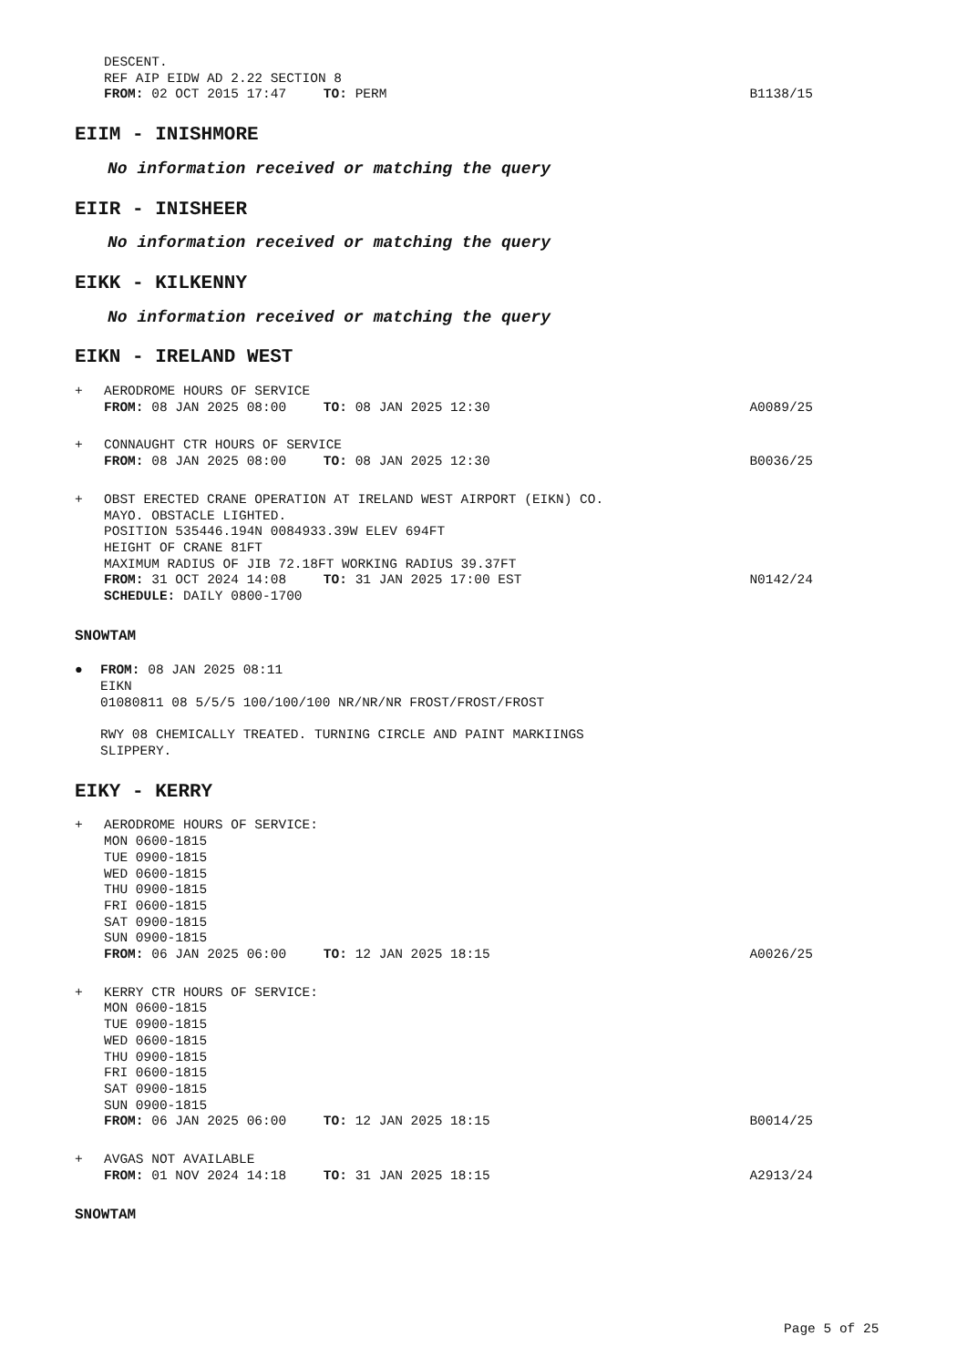DESCENT.
REF AIP EIDW AD 2.22 SECTION 8
FROM: 02 OCT 2015 17:47 TO: PERM
B1138/15
EIIM - INISHMORE
No information received or matching the query
EIIR - INISHEER
No information received or matching the query
EIKK - KILKENNY
No information received or matching the query
EIKN - IRELAND WEST
+ AERODROME HOURS OF SERVICE
FROM: 08 JAN 2025 08:00 TO: 08 JAN 2025 12:30
A0089/25
+ CONNAUGHT CTR HOURS OF SERVICE
FROM: 08 JAN 2025 08:00 TO: 08 JAN 2025 12:30
B0036/25
+ OBST ERECTED CRANE OPERATION AT IRELAND WEST AIRPORT (EIKN) CO.
MAYO. OBSTACLE LIGHTED.
POSITION 535446.194N 0084933.39W ELEV 694FT
HEIGHT OF CRANE 81FT
MAXIMUM RADIUS OF JIB 72.18FT WORKING RADIUS 39.37FT
FROM: 31 OCT 2024 14:08 TO: 31 JAN 2025 17:00 EST
N0142/24
SCHEDULE: DAILY 0800-1700
SNOWTAM
● FROM: 08 JAN 2025 08:11
EIKN
01080811 08 5/5/5 100/100/100 NR/NR/NR FROST/FROST/FROST
RWY 08 CHEMICALLY TREATED. TURNING CIRCLE AND PAINT MARKIINGS
SLIPPERY.
EIKY - KERRY
+ AERODROME HOURS OF SERVICE:
MON 0600-1815
TUE 0900-1815
WED 0600-1815
THU 0900-1815
FRI 0600-1815
SAT 0900-1815
SUN 0900-1815
FROM: 06 JAN 2025 06:00 TO: 12 JAN 2025 18:15
A0026/25
+ KERRY CTR HOURS OF SERVICE:
MON 0600-1815
TUE 0900-1815
WED 0600-1815
THU 0900-1815
FRI 0600-1815
SAT 0900-1815
SUN 0900-1815
FROM: 06 JAN 2025 06:00 TO: 12 JAN 2025 18:15
B0014/25
+ AVGAS NOT AVAILABLE
FROM: 01 NOV 2024 14:18 TO: 31 JAN 2025 18:15
A2913/24
SNOWTAM
Page 5 of 25